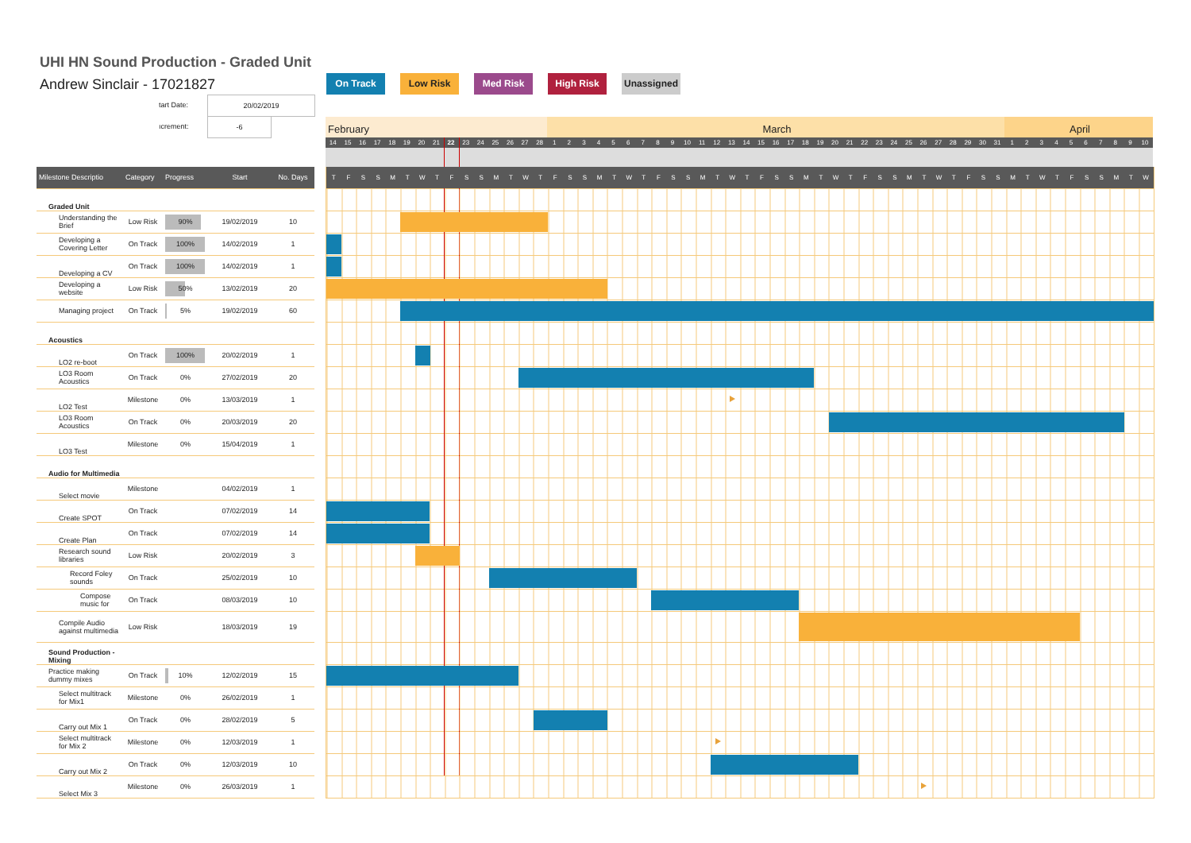UHI HN Sound Production - Graded Unit
Andrew Sinclair - 17021827 On Track Low Risk Med Risk High Risk Unassigned
tart Date:
20/02/2019
ıcrement:
-6
February March April
14 15 16 17 18 19 20 21 22 23 24 25 26 27 28 123456789 10 11 12 13 14 15 16 17 18 19 20 21 22 23 24 25 26 27 28 29 30 31 123456789 10
| Milestone Descriptio | Category | Progress | Start | No. Days | | T F S S M T W T F S S M T W T F S S M T W T F S S M T W T F S S M T W T F S S M T W T F S S M T W T F S S M T W |
| Graded Unit | | | | | | |
| Understanding the Brief | Low Risk | 90% | 19/02/2019 | 10 | | |
| Developing a Covering Letter | On Track | 100% | 14/02/2019 | 1 | | |
| Developing a CV | On Track | 100% | 14/02/2019 | 1 | | |
| Developing a website | Low Risk | 50% | 13/02/2019 | 20 | | |
| Managing project | On Track | 5% | 19/02/2019 | 60 | | |
| Acoustics | | | | | | |
| LO2 re-boot | On Track | 100% | 20/02/2019 | 1 | | |
| LO3 Room Acoustics | On Track | 0% | 27/02/2019 | 20 | | |
| LO2 Test | Milestone | 0% | 13/03/2019 | 1 | | |
| LO3 Room Acoustics | On Track | 0% | 20/03/2019 | 20 | | |
| LO3 Test | Milestone | 0% | 15/04/2019 | 1 | | |
| Audio for Multimedia | | | | | | |
| Select movie | Milestone | | 04/02/2019 | 1 | | |
| Create SPOT | On Track | | 07/02/2019 | 14 | | |
| Create Plan | On Track | | 07/02/2019 | 14 | | |
| Research sound libraries | Low Risk | | 20/02/2019 | 3 | | |
| Record Foley sounds | On Track | | 25/02/2019 | 10 | | |
| Compose music for | On Track | | 08/03/2019 | 10 | | |
| Compile Audio against multimedia | Low Risk | | 18/03/2019 | 19 | | |
| Sound Production - Mixing | | | | | | |
| Practice making dummy mixes | On Track | 10% | 12/02/2019 | 15 | | |
| Select multitrack for Mix1 | Milestone | 0% | 26/02/2019 | 1 | | |
| Carry out Mix 1 | On Track | 0% | 28/02/2019 | 5 | | |
| Select multitrack for Mix 2 | Milestone | 0% | 12/03/2019 | 1 | | |
| Carry out Mix 2 | On Track | 0% | 12/03/2019 | 10 | | |
| Select Mix 3 | Milestone | 0% | 26/03/2019 | 1 | | |